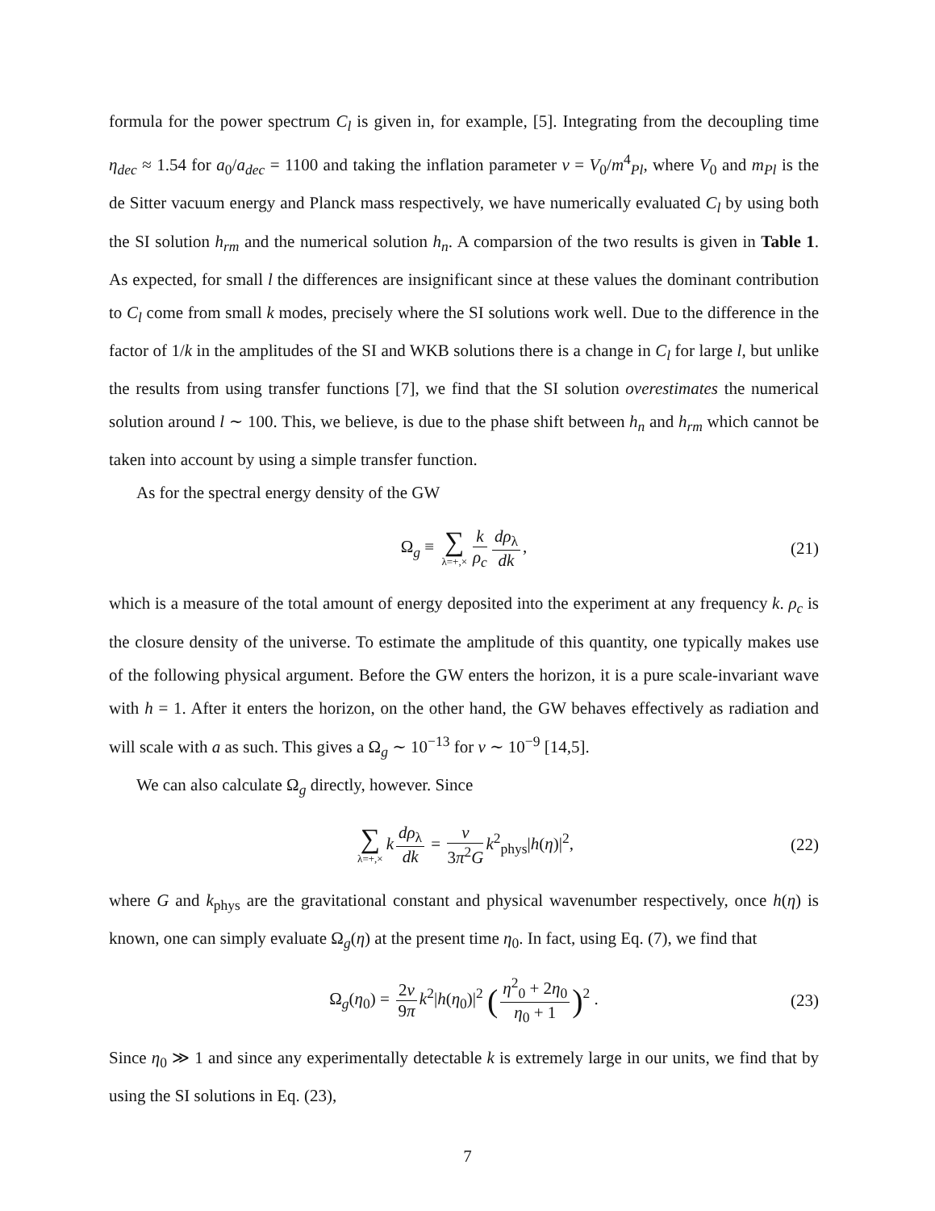formula for the power spectrum C<sub>l</sub> is given in, for example, [5]. Integrating from the decoupling time η<sub>dec</sub> ≈ 1.54 for a<sub>0</sub>/a<sub>dec</sub> = 1100 and taking the inflation parameter v = V<sub>0</sub>/m<sup>4</sup><sub>Pl</sub>, where V<sub>0</sub> and m<sub>Pl</sub> is the de Sitter vacuum energy and Planck mass respectively, we have numerically evaluated C<sub>l</sub> by using both the SI solution h<sub>rm</sub> and the numerical solution h<sub>n</sub>. A comparsion of the two results is given in Table 1. As expected, for small l the differences are insignificant since at these values the dominant contribution to C<sub>l</sub> come from small k modes, precisely where the SI solutions work well. Due to the difference in the factor of 1/k in the amplitudes of the SI and WKB solutions there is a change in C<sub>l</sub> for large l, but unlike the results from using transfer functions [7], we find that the SI solution overestimates the numerical solution around l ∼ 100. This, we believe, is due to the phase shift between h<sub>n</sub> and h<sub>rm</sub> which cannot be taken into account by using a simple transfer function.
As for the spectral energy density of the GW
Ω<sub>g</sub> ≡ ∑ λ=+,× k ρ<sub>c</sub> dρ<sub>λ</sub> dk, (21)
which is a measure of the total amount of energy deposited into the experiment at any frequency k. ρ<sub>c</sub> is the closure density of the universe. To estimate the amplitude of this quantity, one typically makes use of the following physical argument. Before the GW enters the horizon, it is a pure scale-invariant wave with h = 1. After it enters the horizon, on the other hand, the GW behaves effectively as radiation and will scale with a as such. This gives a Ω<sub>g</sub> ∼ 10<sup>−13</sup> for v ∼ 10<sup>−9</sup> [14,5].
We can also calculate Ω<sub>g</sub> directly, however. Since
∑ λ=+,× k dρ<sub>λ</sub> dk = v 3π<sup>2</sup>G k<sup>2</sup><sub>phys</sub>|h(η)|<sup>2</sup>, (22)
where G and k<sub>phys</sub> are the gravitational constant and physical wavenumber respectively, once h(η) is known, one can simply evaluate Ω<sub>g</sub>(η) at the present time η<sub>0</sub>. In fact, using Eq. (7), we find that
Ω<sub>g</sub>(η<sub>0</sub>) = 2v 9π k<sup>2</sup>|h(η<sub>0</sub>)|<sup>2</sup> (η<sup>2</sup><sub>0</sub> + 2η<sub>0</sub> η<sub>0</sub> + 1)<sup>2</sup> . (23)
Since η<sub>0</sub> ≫ 1 and since any experimentally detectable k is extremely large in our units, we find that by using the SI solutions in Eq. (23),
7